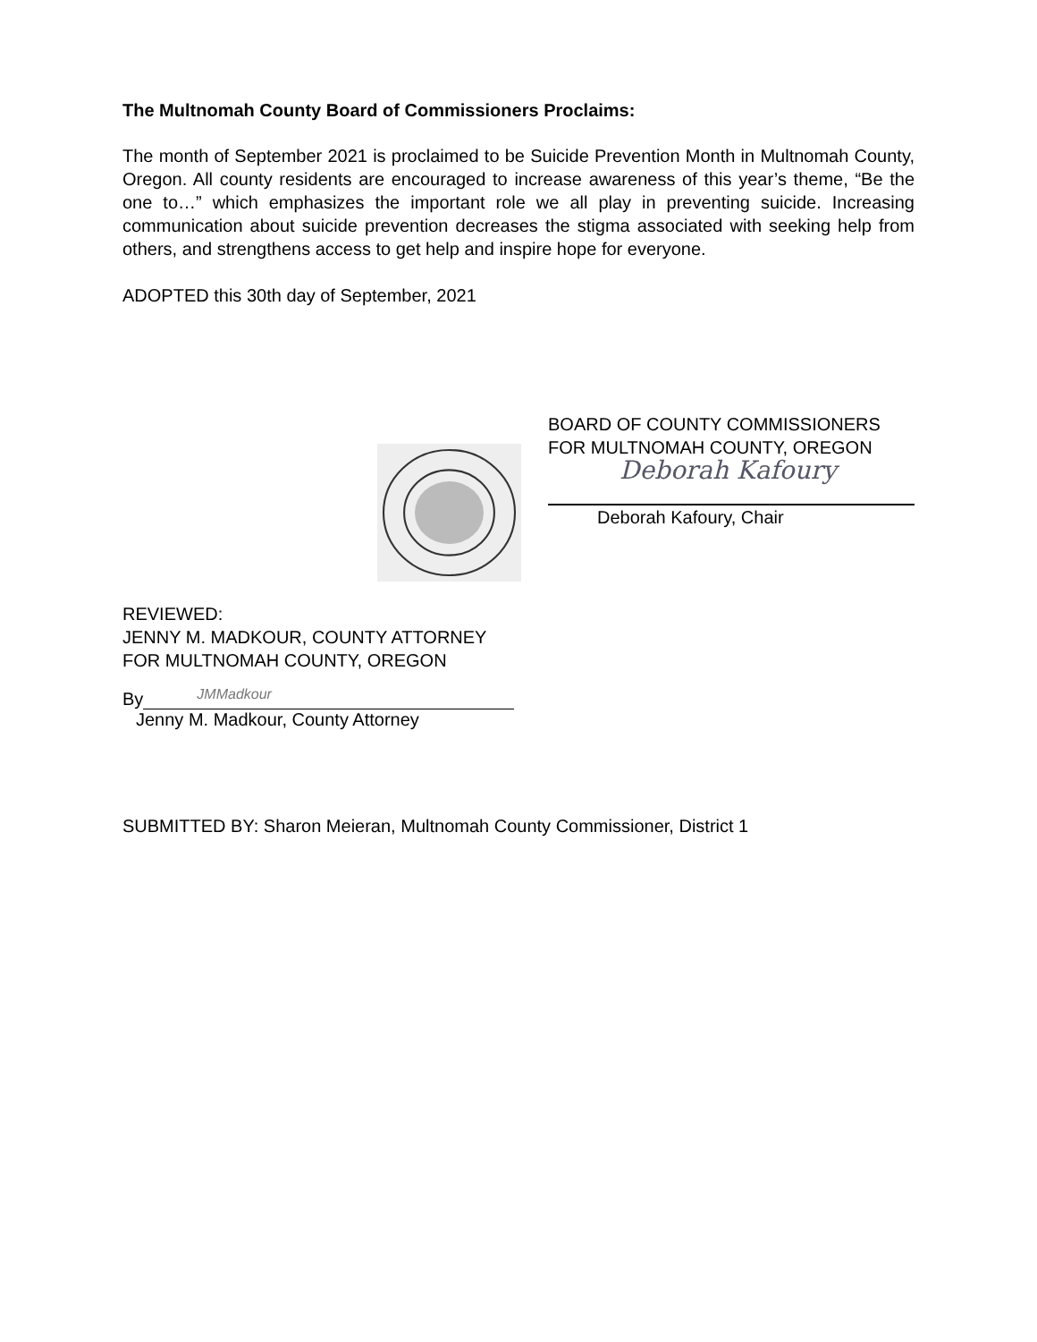The Multnomah County Board of Commissioners Proclaims:
The month of September 2021 is proclaimed to be Suicide Prevention Month in Multnomah County, Oregon. All county residents are encouraged to increase awareness of this year’s theme, “Be the one to…” which emphasizes the important role we all play in preventing suicide. Increasing communication about suicide prevention decreases the stigma associated with seeking help from others, and strengthens access to get help and inspire hope for everyone.
ADOPTED this 30th day of September, 2021
BOARD OF COUNTY COMMISSIONERS
FOR MULTNOMAH COUNTY, OREGON
Deborah Kafoury
Deborah Kafoury, Chair
REVIEWED:
JENNY M. MADKOUR, COUNTY ATTORNEY
FOR MULTNOMAH COUNTY, OREGON
By
JMMadkour
Jenny M. Madkour, County Attorney
SUBMITTED BY: Sharon Meieran, Multnomah County Commissioner, District 1